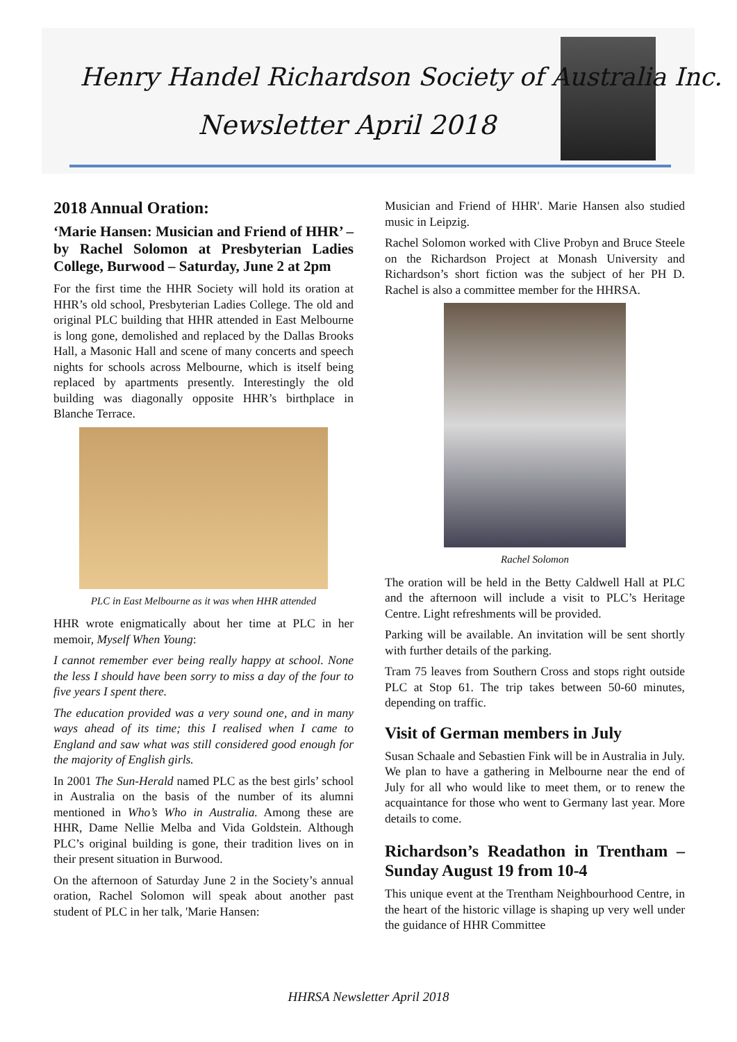Henry Handel Richardson Society of Australia Inc.
Newsletter April 2018
2018 Annual Oration:
‘Marie Hansen: Musician and Friend of HHR’ – by Rachel Solomon at Presbyterian Ladies College, Burwood – Saturday, June 2 at 2pm
For the first time the HHR Society will hold its oration at HHR’s old school, Presbyterian Ladies College. The old and original PLC building that HHR attended in East Melbourne is long gone, demolished and replaced by the Dallas Brooks Hall, a Masonic Hall and scene of many concerts and speech nights for schools across Melbourne, which is itself being replaced by apartments presently. Interestingly the old building was diagonally opposite HHR’s birthplace in Blanche Terrace.
PLC in East Melbourne as it was when HHR attended
HHR wrote enigmatically about her time at PLC in her memoir, Myself When Young:
I cannot remember ever being really happy at school. None the less I should have been sorry to miss a day of the four to five years I spent there.
The education provided was a very sound one, and in many ways ahead of its time; this I realised when I came to England and saw what was still considered good enough for the majority of English girls.
In 2001 The Sun-Herald named PLC as the best girls’ school in Australia on the basis of the number of its alumni mentioned in Who’s Who in Australia. Among these are HHR, Dame Nellie Melba and Vida Goldstein. Although PLC’s original building is gone, their tradition lives on in their present situation in Burwood.
On the afternoon of Saturday June 2 in the Society’s annual oration, Rachel Solomon will speak about another past student of PLC in her talk, 'Marie Hansen:
Musician and Friend of HHR'. Marie Hansen also studied music in Leipzig.
Rachel Solomon worked with Clive Probyn and Bruce Steele on the Richardson Project at Monash University and Richardson’s short fiction was the subject of her PH D. Rachel is also a committee member for the HHRSA.
Rachel Solomon
The oration will be held in the Betty Caldwell Hall at PLC and the afternoon will include a visit to PLC’s Heritage Centre. Light refreshments will be provided.
Parking will be available. An invitation will be sent shortly with further details of the parking.
Tram 75 leaves from Southern Cross and stops right outside PLC at Stop 61. The trip takes between 50-60 minutes, depending on traffic.
Visit of German members in July
Susan Schaale and Sebastien Fink will be in Australia in July. We plan to have a gathering in Melbourne near the end of July for all who would like to meet them, or to renew the acquaintance for those who went to Germany last year. More details to come.
Richardson’s Readathon in Trentham – Sunday August 19 from 10-4
This unique event at the Trentham Neighbourhood Centre, in the heart of the historic village is shaping up very well under the guidance of HHR Committee
HHRSA Newsletter April 2018